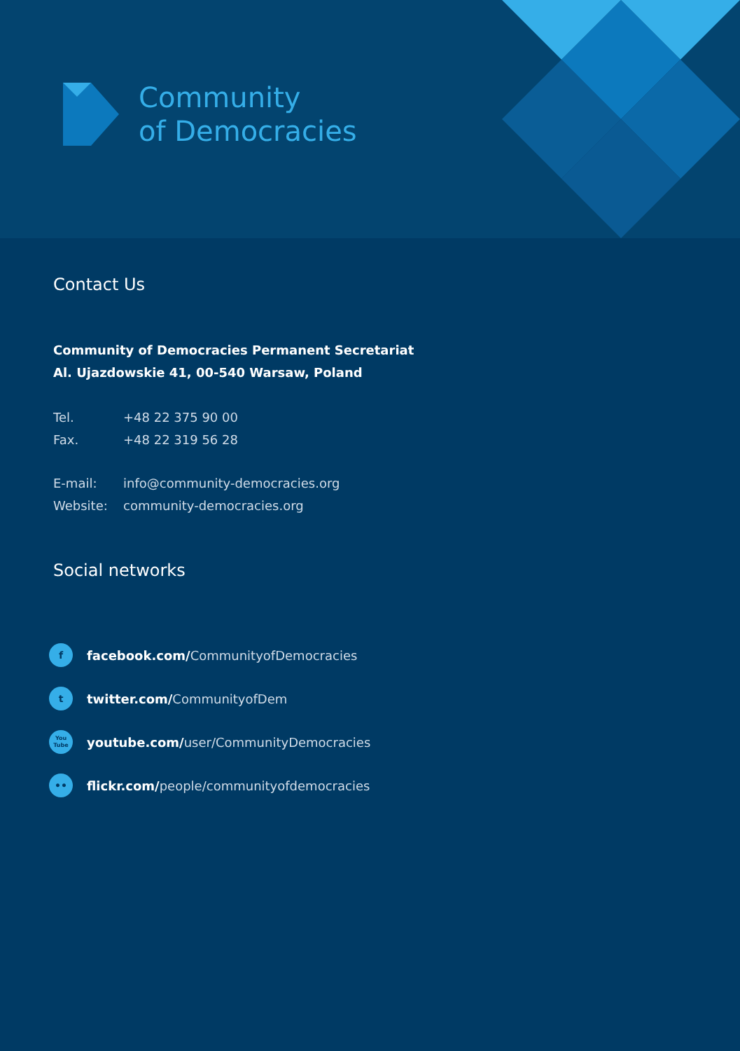Community
of Democracies
Contact Us
Community of Democracies Permanent Secretariat
Al. Ujazdowskie 41, 00-540 Warsaw, Poland
Tel. +48 22 375 90 00
Fax. +48 22 319 56 28
E-mail: info@community-democracies.org
Website: community-democracies.org
Social networks
f
facebook.com/ CommunityofDemocracies
t
twitter.com/ CommunityofDem
You
Tube
youtube.com/ user/CommunityDemocracies
••
flickr.com/ people/communityofdemocracies